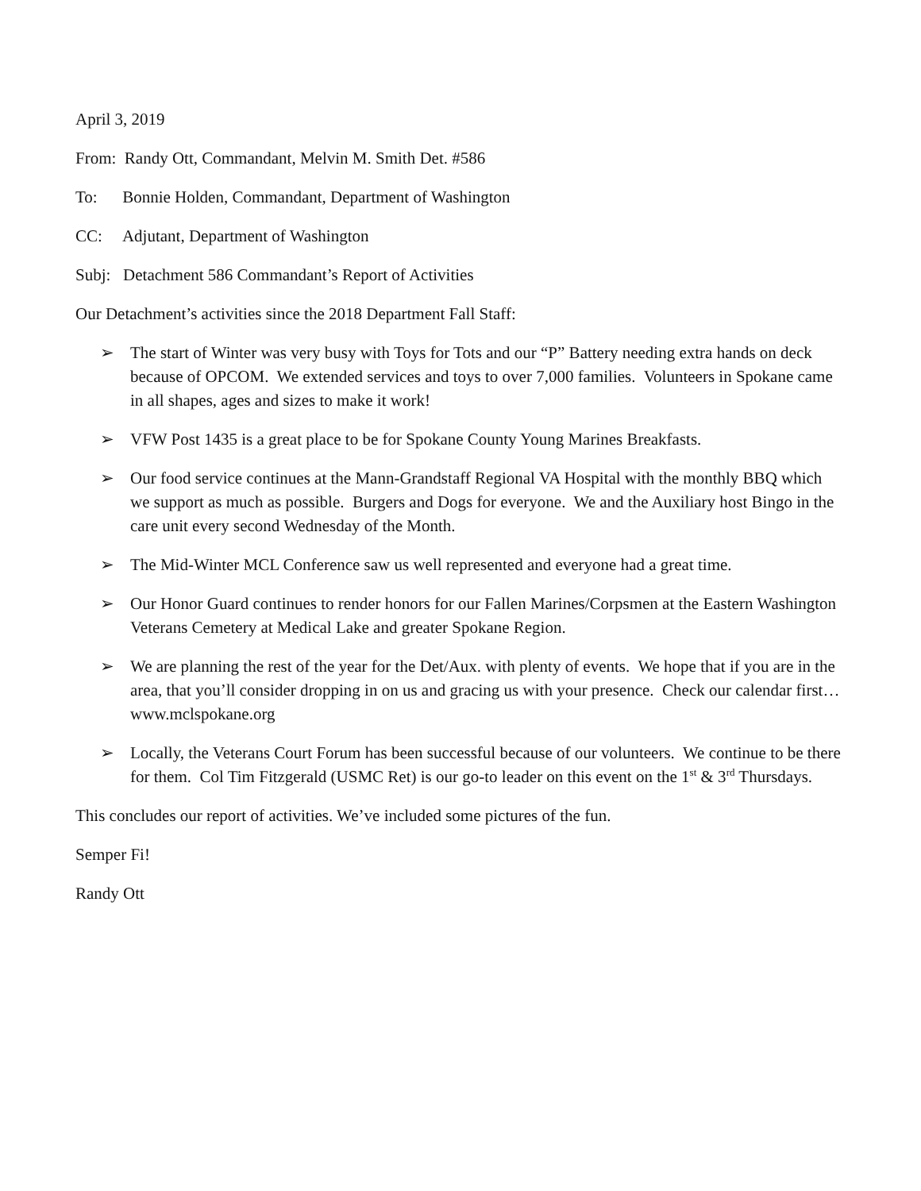April 3, 2019
From: Randy Ott, Commandant, Melvin M. Smith Det. #586
To: Bonnie Holden, Commandant, Department of Washington
CC: Adjutant, Department of Washington
Subj: Detachment 586 Commandant’s Report of Activities
Our Detachment’s activities since the 2018 Department Fall Staff:
➢ The start of Winter was very busy with Toys for Tots and our “P” Battery needing extra hands on deck because of OPCOM. We extended services and toys to over 7,000 families. Volunteers in Spokane came in all shapes, ages and sizes to make it work!
➢ VFW Post 1435 is a great place to be for Spokane County Young Marines Breakfasts.
➢ Our food service continues at the Mann-Grandstaff Regional VA Hospital with the monthly BBQ which we support as much as possible. Burgers and Dogs for everyone. We and the Auxiliary host Bingo in the care unit every second Wednesday of the Month.
➢ The Mid-Winter MCL Conference saw us well represented and everyone had a great time.
➢ Our Honor Guard continues to render honors for our Fallen Marines/Corpsmen at the Eastern Washington Veterans Cemetery at Medical Lake and greater Spokane Region.
➢ We are planning the rest of the year for the Det/Aux. with plenty of events. We hope that if you are in the area, that you’ll consider dropping in on us and gracing us with your presence. Check our calendar first… www.mclspokane.org
➢ Locally, the Veterans Court Forum has been successful because of our volunteers. We continue to be there for them. Col Tim Fitzgerald (USMC Ret) is our go-to leader on this event on the 1<sup>st</sup> & 3<sup>rd</sup> Thursdays.
This concludes our report of activities. We’ve included some pictures of the fun.
Semper Fi!
Randy Ott